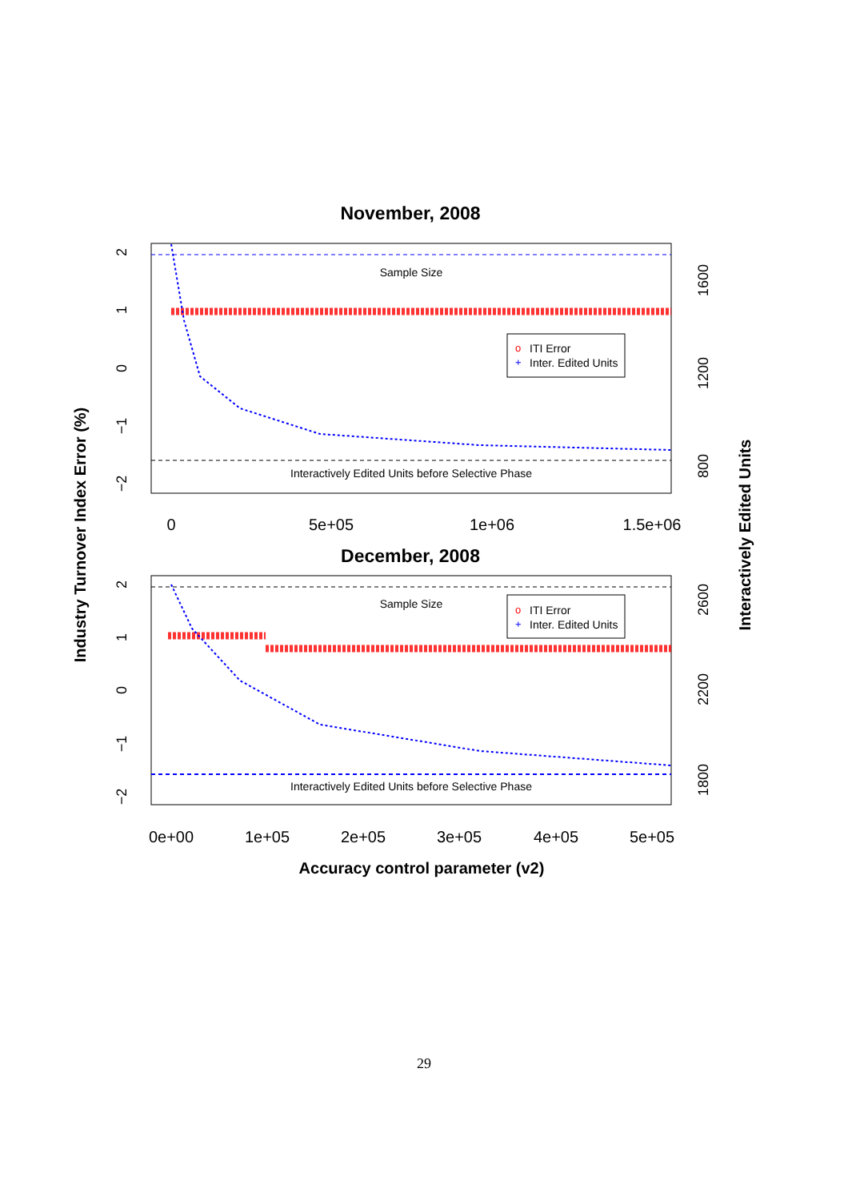November, 2008
Sample Size
Interactively Edited Units before Selective Phase
o
ITI Error
+
Inter. Edited Units
2
1
0
−1
−2
1600
1200
800
0
5e+05
1e+06
1.5e+06
December, 2008
Sample Size
Interactively Edited Units before Selective Phase
o
ITI Error
+
Inter. Edited Units
2
1
0
−1
−2
2600
2200
1800
0e+00
1e+05
2e+05
3e+05
4e+05
5e+05
Accuracy control parameter (v2)
Industry Turnover Index Error (%)
Interactively Edited Units
29